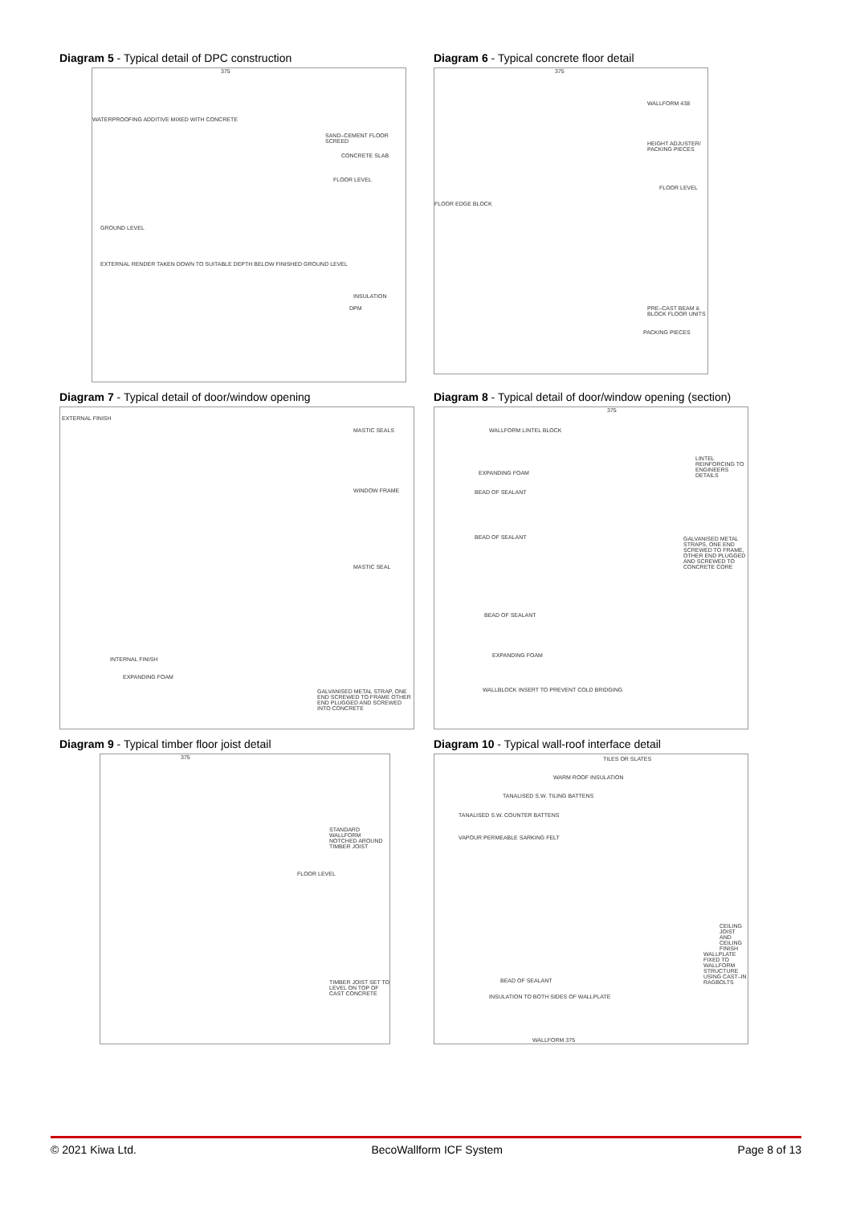Diagram 5 - Typical detail of DPC construction
WATERPROOFING ADDITIVE MIXED WITH CONCRETE
SAND–CEMENT FLOOR SCREED
CONCRETE SLAB
FLOOR LEVEL
GROUND LEVEL
EXTERNAL RENDER TAKEN DOWN TO SUITABLE DEPTH BELOW FINISHED GROUND LEVEL
INSULATION
DPM
375
Diagram 6 - Typical concrete floor detail
375
WALLFORM 438
HEIGHT ADJUSTER/ PACKING PIECES
FLOOR LEVEL
FLOOR EDGE BLOCK
PRE–CAST BEAM & BLOCK FLOOR UNITS
PACKING PIECES
Diagram 7 - Typical detail of door/window opening
EXTERNAL FINISH
MASTIC SEALS
WINDOW FRAME
MASTIC SEAL
INTERNAL FINISH
EXPANDING FOAM
GALVANISED METAL STRAP, ONE END SCREWED TO FRAME OTHER END PLUGGED AND SCREWED INTO CONCRETE
Diagram 8 - Typical detail of door/window opening (section)
375
WALLFORM LINTEL BLOCK
LINTEL REINFORCING TO ENGINEERS DETAILS
EXPANDING FOAM
BEAD OF SEALANT
BEAD OF SEALANT GALVANISED METAL STRAPS, ONE END SCREWED TO FRAME, OTHER END PLUGGED AND SCREWED TO CONCRETE CORE
BEAD OF SEALANT
EXPANDING FOAM
WALLBLOCK INSERT TO PREVENT COLD BRIDGING
Diagram 9 - Typical timber floor joist detail
375
STANDARD WALLFORM NOTCHED AROUND TIMBER JOIST
FLOOR LEVEL
TIMBER JOIST SET TO LEVEL ON TOP OF CAST CONCRETE
Diagram 10 - Typical wall-roof interface detail
TILES OR SLATES
WARM ROOF INSULATION
TANALISED S.W. TILING BATTENS
TANALISED S.W. COUNTER BATTENS
VAPOUR PERMEABLE SARKING FELT
CEILING JOIST AND CEILING FINISH
WALLPLATE FIXED TO WALLFORM STRUCTURE USING CAST–IN RAGBOLTS
BEAD OF SEALANT
INSULATION TO BOTH SIDES OF WALLPLATE
WALLFORM 375
© 2021 Kiwa Ltd. BecoWallform ICF System Page 8 of 13